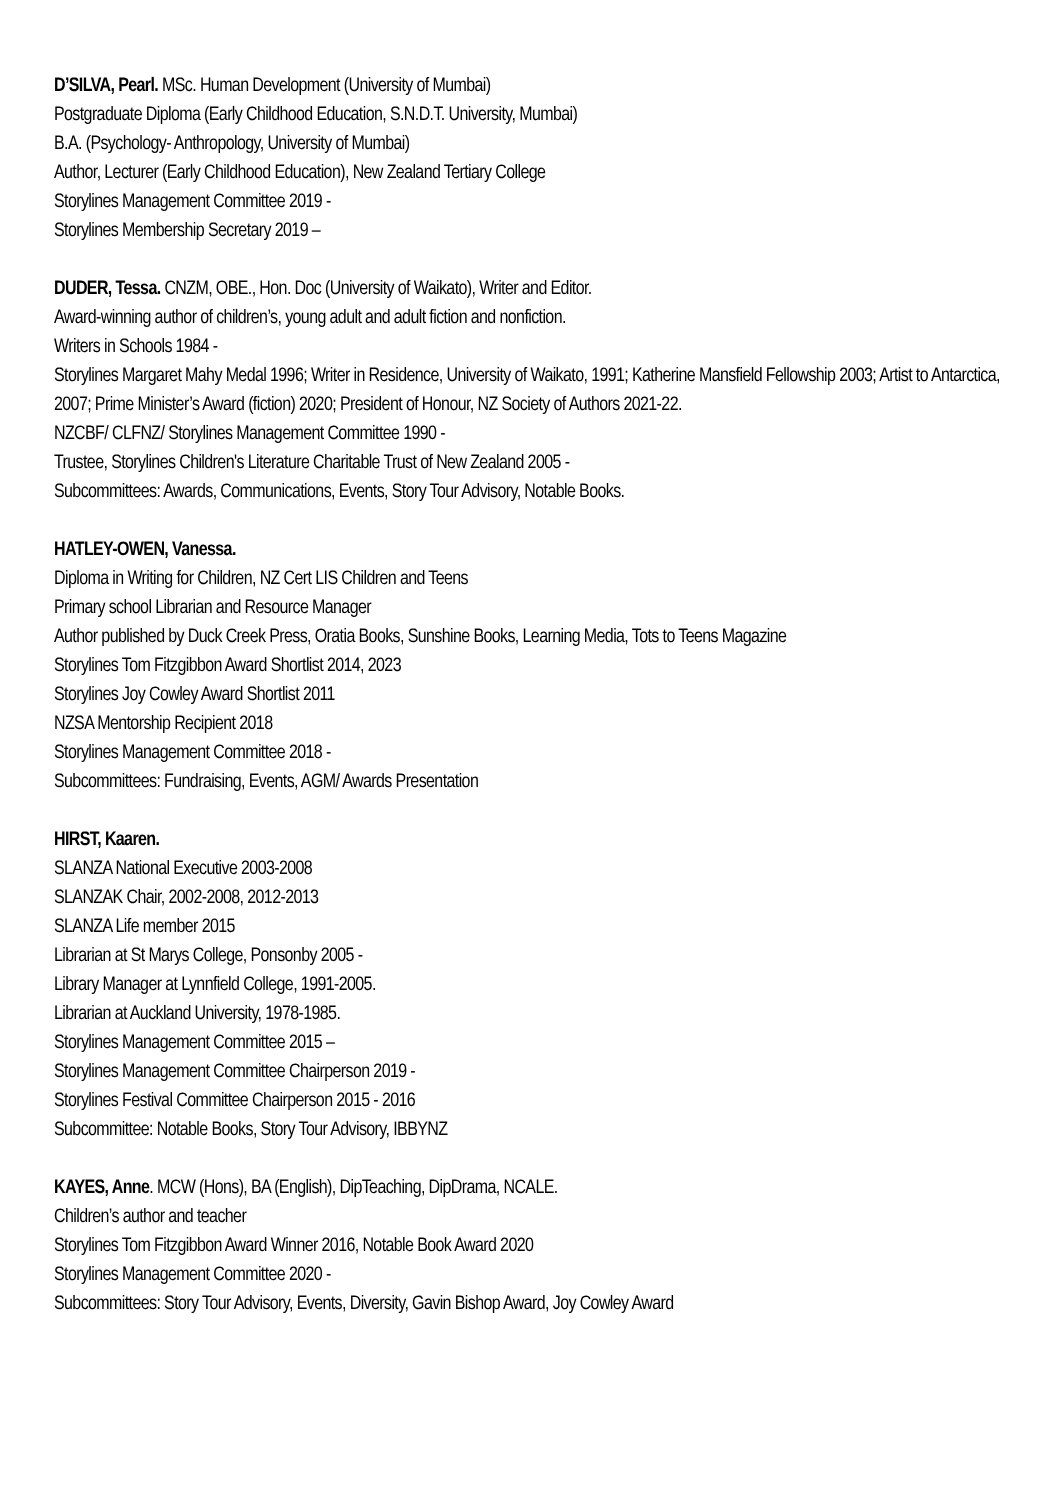D’SILVA, Pearl. MSc. Human Development (University of Mumbai)
Postgraduate Diploma (Early Childhood Education, S.N.D.T. University, Mumbai)
B.A. (Psychology- Anthropology, University of Mumbai)
Author, Lecturer (Early Childhood Education), New Zealand Tertiary College
Storylines Management Committee 2019 -
Storylines Membership Secretary 2019 –
DUDER, Tessa. CNZM, OBE., Hon. Doc (University of Waikato), Writer and Editor.
Award-winning author of children’s, young adult and adult fiction and nonfiction.
Writers in Schools 1984 -
Storylines Margaret Mahy Medal 1996; Writer in Residence, University of Waikato, 1991; Katherine Mansfield Fellowship 2003; Artist to Antarctica, 2007; Prime Minister’s Award (fiction) 2020; President of Honour, NZ Society of Authors 2021-22.
NZCBF/ CLFNZ/ Storylines Management Committee 1990 -
Trustee, Storylines Children's Literature Charitable Trust of New Zealand 2005 -
Subcommittees: Awards, Communications, Events, Story Tour Advisory, Notable Books.
HATLEY-OWEN, Vanessa.
Diploma in Writing for Children, NZ Cert LIS Children and Teens
Primary school Librarian and Resource Manager
Author published by Duck Creek Press, Oratia Books, Sunshine Books, Learning Media, Tots to Teens Magazine
Storylines Tom Fitzgibbon Award Shortlist 2014, 2023
Storylines Joy Cowley Award Shortlist 2011
NZSA Mentorship Recipient 2018
Storylines Management Committee 2018 -
Subcommittees: Fundraising, Events, AGM/ Awards Presentation
HIRST, Kaaren.
SLANZA National Executive 2003-2008
SLANZAK Chair, 2002-2008, 2012-2013
SLANZA Life member 2015
Librarian at St Marys College, Ponsonby 2005 -
Library Manager at Lynnfield College, 1991-2005.
Librarian at Auckland University, 1978-1985.
Storylines Management Committee 2015 –
Storylines Management Committee Chairperson 2019 -
Storylines Festival Committee Chairperson 2015 - 2016
Subcommittee: Notable Books, Story Tour Advisory, IBBYNZ
KAYES, Anne. MCW (Hons), BA (English), DipTeaching, DipDrama, NCALE.
Children’s author and teacher
Storylines Tom Fitzgibbon Award Winner 2016, Notable Book Award 2020
Storylines Management Committee 2020 -
Subcommittees: Story Tour Advisory, Events, Diversity, Gavin Bishop Award, Joy Cowley Award